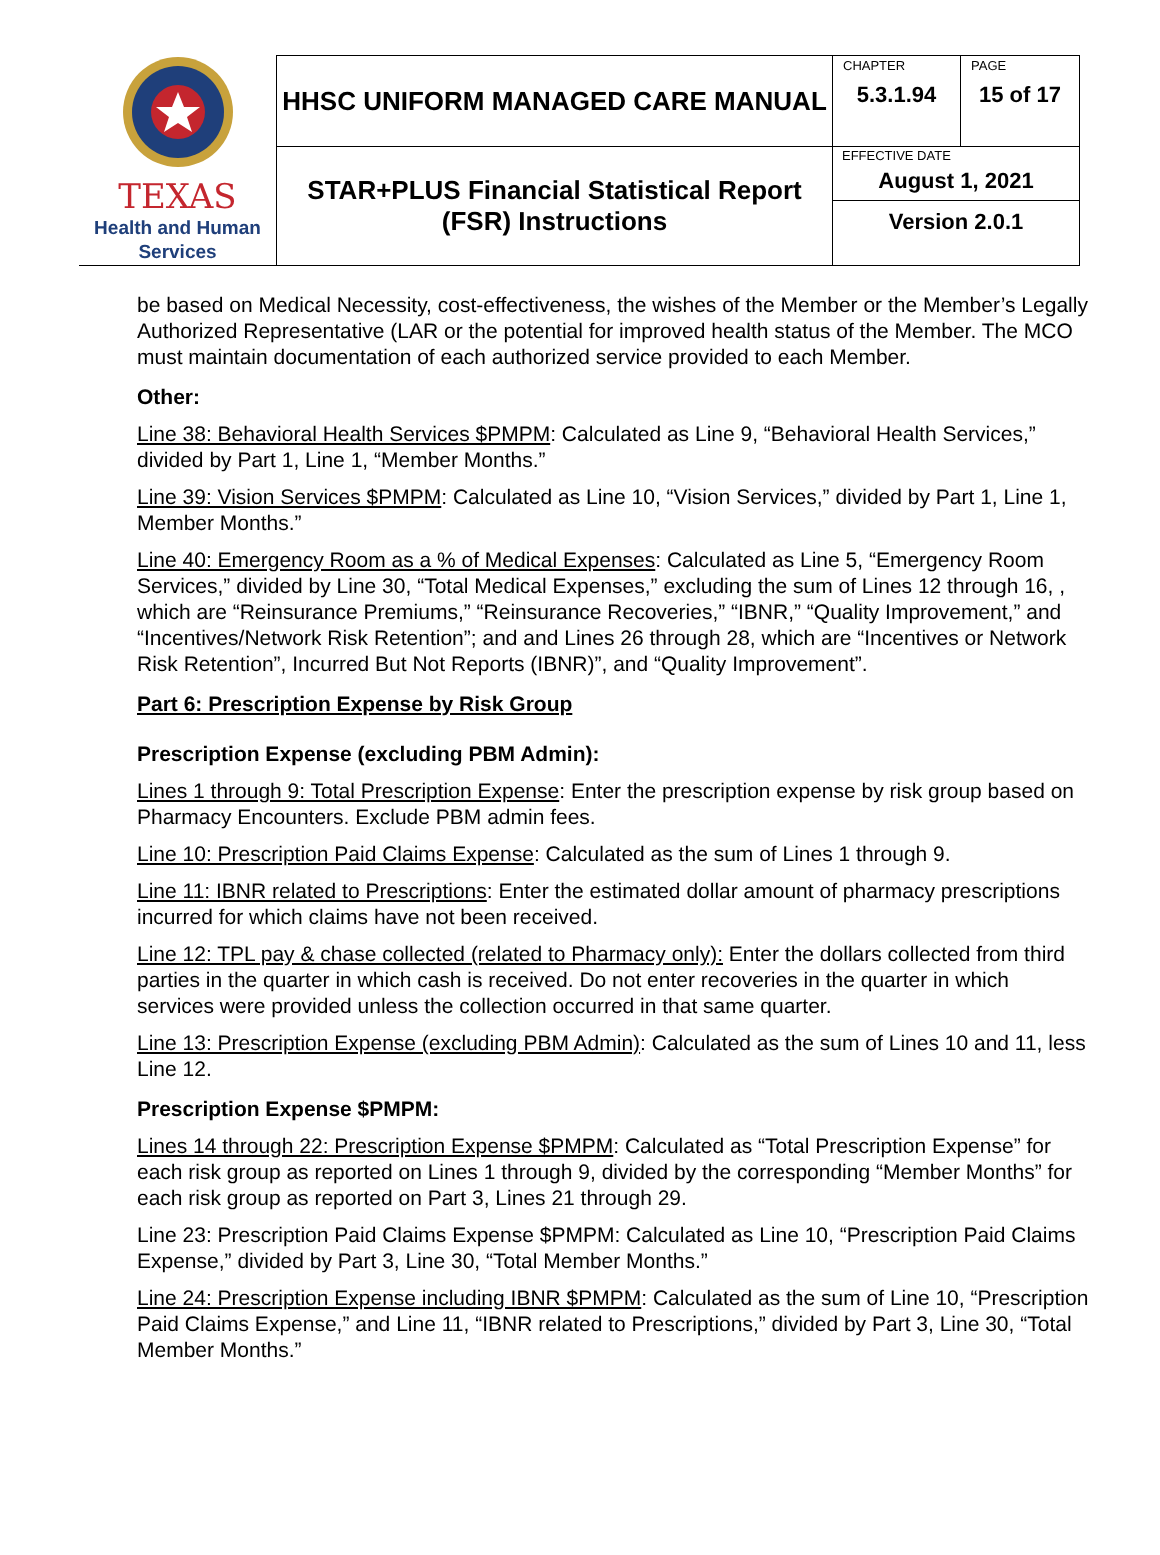| TEXAS Health and Human Services | HHSC UNIFORM MANAGED CARE MANUAL | CHAPTER 5.3.1.94 | PAGE 15 of 17 |
| | STAR+PLUS Financial Statistical Report (FSR) Instructions | EFFECTIVE DATE August 1, 2021 Version 2.0.1 | |
be based on Medical Necessity, cost-effectiveness, the wishes of the Member or the Member’s Legally Authorized Representative (LAR or the potential for improved health status of the Member. The MCO must maintain documentation of each authorized service provided to each Member.
Other:
Line 38: Behavioral Health Services $PMPM: Calculated as Line 9, “Behavioral Health Services,” divided by Part 1, Line 1, “Member Months.”
Line 39: Vision Services $PMPM: Calculated as Line 10, “Vision Services,” divided by Part 1, Line 1, Member Months.”
Line 40: Emergency Room as a % of Medical Expenses: Calculated as Line 5, “Emergency Room Services,” divided by Line 30, “Total Medical Expenses,” excluding the sum of Lines 12 through 16, , which are “Reinsurance Premiums,” “Reinsurance Recoveries,” “IBNR,” “Quality Improvement,” and “Incentives/Network Risk Retention”; and and Lines 26 through 28, which are “Incentives or Network Risk Retention”, Incurred But Not Reports (IBNR)”, and “Quality Improvement”.
Part 6: Prescription Expense by Risk Group
Prescription Expense (excluding PBM Admin):
Lines 1 through 9: Total Prescription Expense: Enter the prescription expense by risk group based on Pharmacy Encounters. Exclude PBM admin fees.
Line 10: Prescription Paid Claims Expense: Calculated as the sum of Lines 1 through 9.
Line 11: IBNR related to Prescriptions: Enter the estimated dollar amount of pharmacy prescriptions incurred for which claims have not been received.
Line 12: TPL pay & chase collected (related to Pharmacy only): Enter the dollars collected from third parties in the quarter in which cash is received. Do not enter recoveries in the quarter in which services were provided unless the collection occurred in that same quarter.
Line 13: Prescription Expense (excluding PBM Admin): Calculated as the sum of Lines 10 and 11, less Line 12.
Prescription Expense $PMPM:
Lines 14 through 22: Prescription Expense $PMPM: Calculated as “Total Prescription Expense” for each risk group as reported on Lines 1 through 9, divided by the corresponding “Member Months” for each risk group as reported on Part 3, Lines 21 through 29.
Line 23: Prescription Paid Claims Expense $PMPM: Calculated as Line 10, “Prescription Paid Claims Expense,” divided by Part 3, Line 30, “Total Member Months.”
Line 24: Prescription Expense including IBNR $PMPM: Calculated as the sum of Line 10, “Prescription Paid Claims Expense,” and Line 11, “IBNR related to Prescriptions,” divided by Part 3, Line 30, “Total Member Months.”